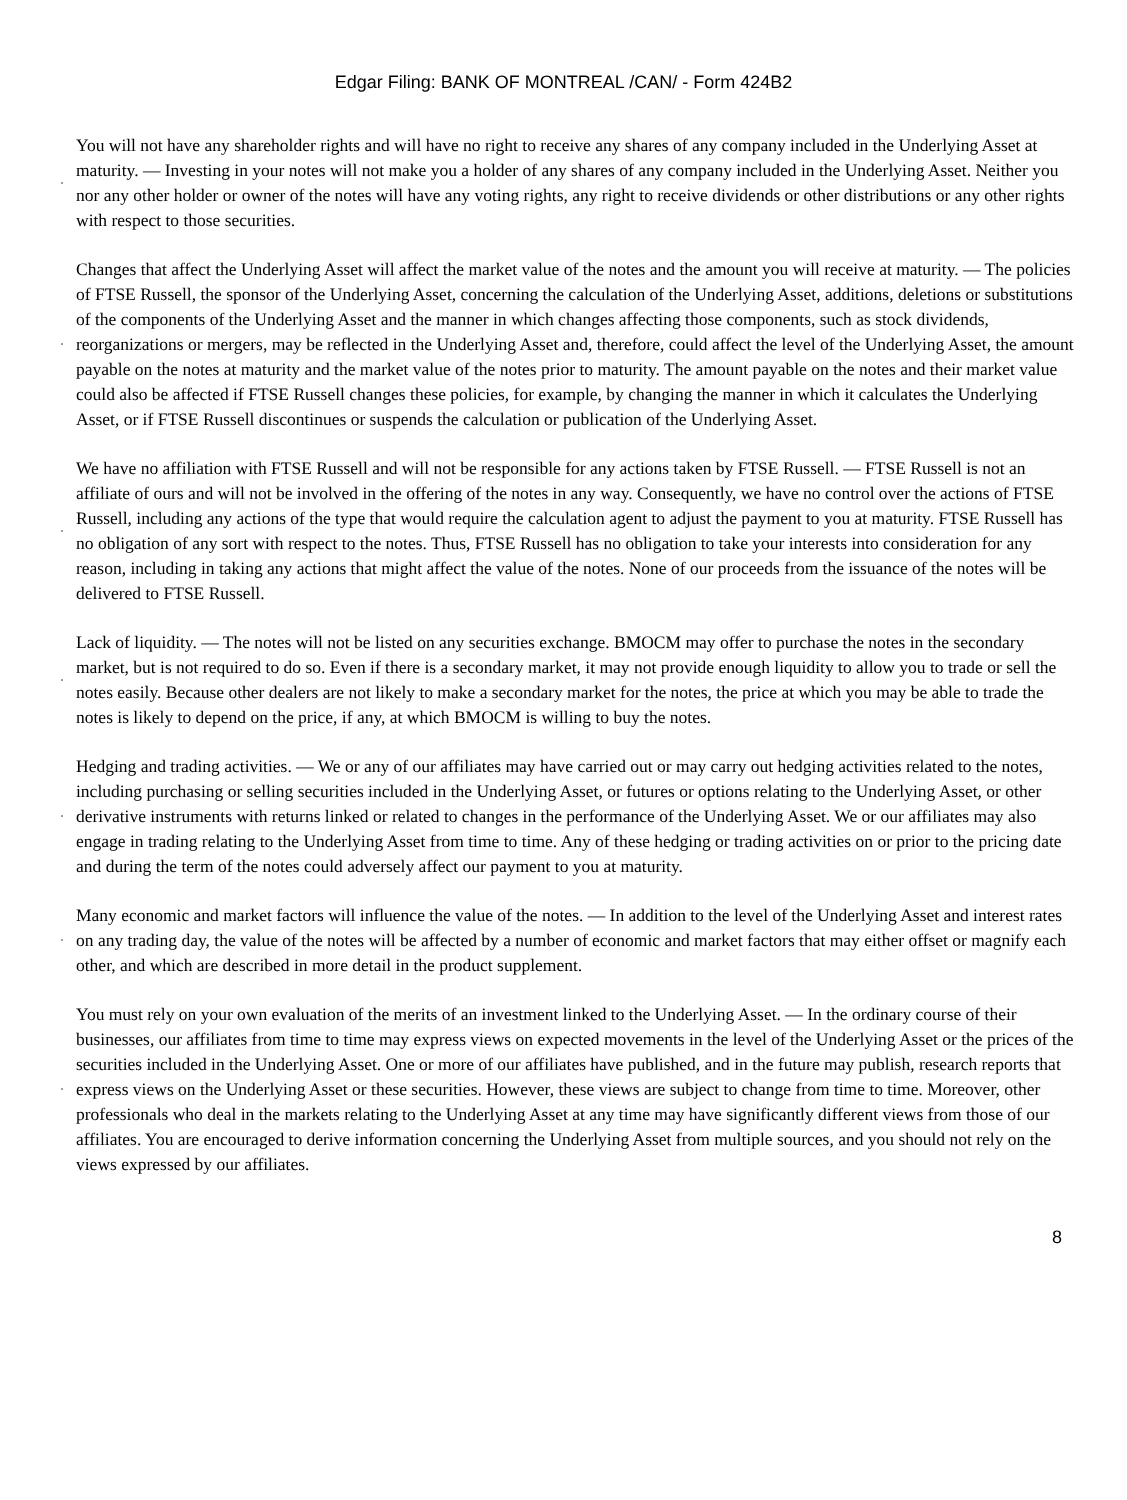Edgar Filing: BANK OF MONTREAL /CAN/ - Form 424B2
·
You will not have any shareholder rights and will have no right to receive any shares of any company included in the Underlying Asset at maturity. — Investing in your notes will not make you a holder of any shares of any company included in the Underlying Asset. Neither you nor any other holder or owner of the notes will have any voting rights, any right to receive dividends or other distributions or any other rights with respect to those securities.
·
Changes that affect the Underlying Asset will affect the market value of the notes and the amount you will receive at maturity. — The policies of FTSE Russell, the sponsor of the Underlying Asset, concerning the calculation of the Underlying Asset, additions, deletions or substitutions of the components of the Underlying Asset and the manner in which changes affecting those components, such as stock dividends, reorganizations or mergers, may be reflected in the Underlying Asset and, therefore, could affect the level of the Underlying Asset, the amount payable on the notes at maturity and the market value of the notes prior to maturity. The amount payable on the notes and their market value could also be affected if FTSE Russell changes these policies, for example, by changing the manner in which it calculates the Underlying Asset, or if FTSE Russell discontinues or suspends the calculation or publication of the Underlying Asset.
·
We have no affiliation with FTSE Russell and will not be responsible for any actions taken by FTSE Russell. — FTSE Russell is not an affiliate of ours and will not be involved in the offering of the notes in any way. Consequently, we have no control over the actions of FTSE Russell, including any actions of the type that would require the calculation agent to adjust the payment to you at maturity. FTSE Russell has no obligation of any sort with respect to the notes. Thus, FTSE Russell has no obligation to take your interests into consideration for any reason, including in taking any actions that might affect the value of the notes. None of our proceeds from the issuance of the notes will be delivered to FTSE Russell.
·
Lack of liquidity. — The notes will not be listed on any securities exchange. BMOCM may offer to purchase the notes in the secondary market, but is not required to do so. Even if there is a secondary market, it may not provide enough liquidity to allow you to trade or sell the notes easily. Because other dealers are not likely to make a secondary market for the notes, the price at which you may be able to trade the notes is likely to depend on the price, if any, at which BMOCM is willing to buy the notes.
·
Hedging and trading activities. — We or any of our affiliates may have carried out or may carry out hedging activities related to the notes, including purchasing or selling securities included in the Underlying Asset, or futures or options relating to the Underlying Asset, or other derivative instruments with returns linked or related to changes in the performance of the Underlying Asset. We or our affiliates may also engage in trading relating to the Underlying Asset from time to time. Any of these hedging or trading activities on or prior to the pricing date and during the term of the notes could adversely affect our payment to you at maturity.
·
Many economic and market factors will influence the value of the notes. — In addition to the level of the Underlying Asset and interest rates on any trading day, the value of the notes will be affected by a number of economic and market factors that may either offset or magnify each other, and which are described in more detail in the product supplement.
·
You must rely on your own evaluation of the merits of an investment linked to the Underlying Asset. — In the ordinary course of their businesses, our affiliates from time to time may express views on expected movements in the level of the Underlying Asset or the prices of the securities included in the Underlying Asset. One or more of our affiliates have published, and in the future may publish, research reports that express views on the Underlying Asset or these securities. However, these views are subject to change from time to time. Moreover, other professionals who deal in the markets relating to the Underlying Asset at any time may have significantly different views from those of our affiliates. You are encouraged to derive information concerning the Underlying Asset from multiple sources, and you should not rely on the views expressed by our affiliates.
8